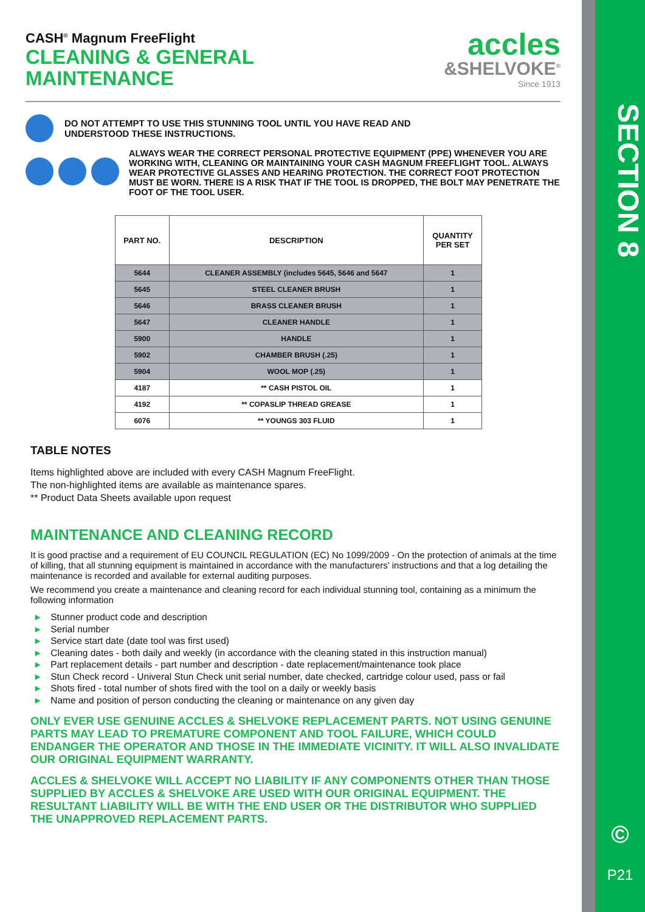SECTION 8
©
P21
CASH<sup>®</sup> Magnum FreeFlight
CLEANING & GENERAL
MAINTENANCE
accles
&SHELVOKE<sup>®</sup>
Since 1913
DO NOT ATTEMPT TO USE THIS STUNNING TOOL UNTIL YOU HAVE READ AND
UNDERSTOOD THESE INSTRUCTIONS.
ALWAYS WEAR THE CORRECT PERSONAL PROTECTIVE EQUIPMENT (PPE) WHENEVER YOU ARE WORKING WITH, CLEANING OR MAINTAINING YOUR CASH MAGNUM FREEFLIGHT TOOL. ALWAYS WEAR PROTECTIVE GLASSES AND HEARING PROTECTION. THE CORRECT FOOT PROTECTION MUST BE WORN. THERE IS A RISK THAT IF THE TOOL IS DROPPED, THE BOLT MAY PENETRATE THE FOOT OF THE TOOL USER.
| PART NO. | DESCRIPTION | QUANTITY PER SET |
| --- | --- | --- |
| 5644 | CLEANER ASSEMBLY (includes 5645, 5646 and 5647 | 1 |
| 5645 | STEEL CLEANER BRUSH | 1 |
| 5646 | BRASS CLEANER BRUSH | 1 |
| 5647 | CLEANER HANDLE | 1 |
| 5900 | HANDLE | 1 |
| 5902 | CHAMBER BRUSH (.25) | 1 |
| 5904 | WOOL MOP (.25) | 1 |
| 4187 | ** CASH PISTOL OIL | 1 |
| 4192 | ** COPASLIP THREAD GREASE | 1 |
| 6076 | ** YOUNGS 303 FLUID | 1 |
TABLE NOTES
Items highlighted above are included with every CASH Magnum FreeFlight.
The non-highlighted items are available as maintenance spares.
** Product Data Sheets available upon request
MAINTENANCE AND CLEANING RECORD
It is good practise and a requirement of EU COUNCIL REGULATION (EC) No 1099/2009 - On the protection of animals at the time of killing, that all stunning equipment is maintained in accordance with the manufacturers’ instructions and that a log detailing the maintenance is recorded and available for external auditing purposes.
We recommend you create a maintenance and cleaning record for each individual stunning tool, containing as a minimum the following information
▸ Stunner product code and description
▸ Serial number
▸ Service start date (date tool was first used)
▸ Cleaning dates - both daily and weekly (in accordance with the cleaning stated in this instruction manual)
▸ Part replacement details - part number and description - date replacement/maintenance took place
▸ Stun Check record - Univeral Stun Check unit serial number, date checked, cartridge colour used, pass or fail
▸ Shots fired - total number of shots fired with the tool on a daily or weekly basis
▸ Name and position of person conducting the cleaning or maintenance on any given day
ONLY EVER USE GENUINE ACCLES & SHELVOKE REPLACEMENT PARTS. NOT USING GENUINE PARTS MAY LEAD TO PREMATURE COMPONENT AND TOOL FAILURE, WHICH COULD ENDANGER THE OPERATOR AND THOSE IN THE IMMEDIATE VICINITY. IT WILL ALSO INVALIDATE OUR ORIGINAL EQUIPMENT WARRANTY.
ACCLES & SHELVOKE WILL ACCEPT NO LIABILITY IF ANY COMPONENTS OTHER THAN THOSE SUPPLIED BY ACCLES & SHELVOKE ARE USED WITH OUR ORIGINAL EQUIPMENT. THE RESULTANT LIABILITY WILL BE WITH THE END USER OR THE DISTRIBUTOR WHO SUPPLIED THE UNAPPROVED REPLACEMENT PARTS.